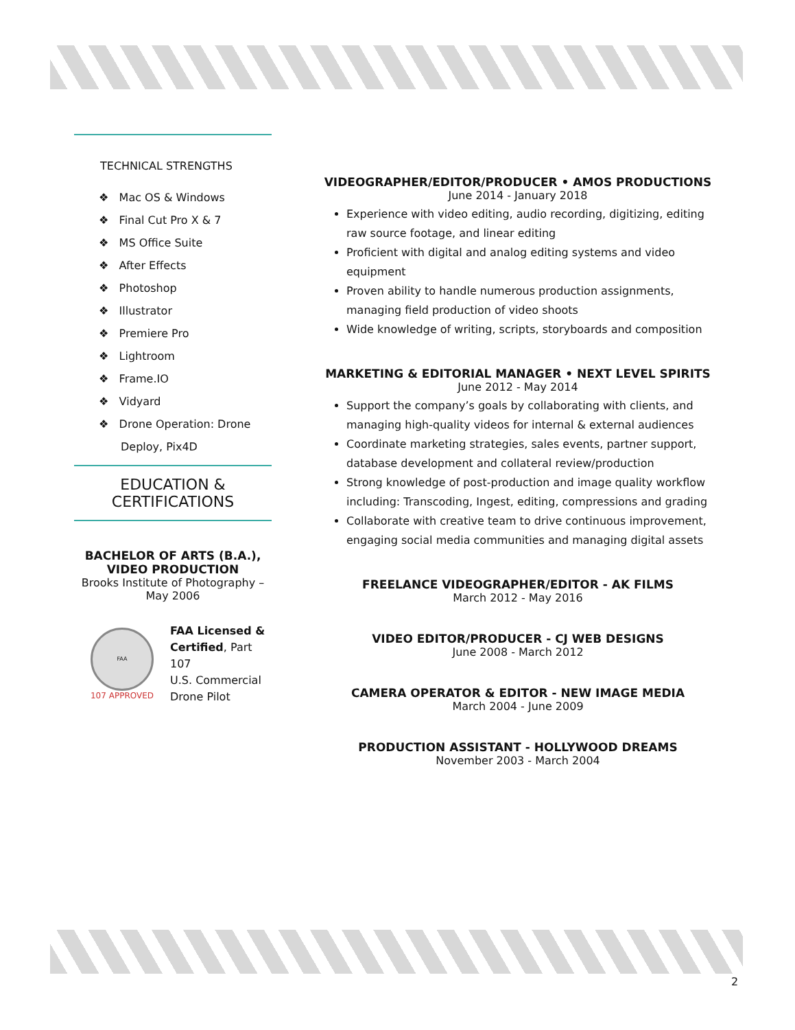TECHNICAL STRENGTHS
❖ Mac OS & Windows
❖ Final Cut Pro X & 7
❖ MS Office Suite
❖ After Effects
❖ Photoshop
❖ Illustrator
❖ Premiere Pro
❖ Lightroom
❖ Frame.IO
❖ Vidyard
❖ Drone Operation: Drone Deploy, Pix4D
EDUCATION &
CERTIFICATIONS
BACHELOR OF ARTS (B.A.),
VIDEO PRODUCTION
Brooks Institute of Photography –
May 2006
FAA
107 APPROVED
FAA Licensed & Certified, Part 107
U.S. Commercial Drone Pilot
VIDEOGRAPHER/EDITOR/PRODUCER • AMOS PRODUCTIONS
June 2014 - January 2018
Experience with video editing, audio recording, digitizing, editing raw source footage, and linear editing
Proficient with digital and analog editing systems and video equipment
Proven ability to handle numerous production assignments, managing field production of video shoots
Wide knowledge of writing, scripts, storyboards and composition
MARKETING & EDITORIAL MANAGER • NEXT LEVEL SPIRITS
June 2012 - May 2014
Support the company’s goals by collaborating with clients, and managing high-quality videos for internal & external audiences
Coordinate marketing strategies, sales events, partner support, database development and collateral review/production
Strong knowledge of post-production and image quality workflow including: Transcoding, Ingest, editing, compressions and grading
Collaborate with creative team to drive continuous improvement, engaging social media communities and managing digital assets
FREELANCE VIDEOGRAPHER/EDITOR - AK FILMS
March 2012 - May 2016
VIDEO EDITOR/PRODUCER - CJ WEB DESIGNS
June 2008 - March 2012
CAMERA OPERATOR & EDITOR - NEW IMAGE MEDIA
March 2004 - June 2009
PRODUCTION ASSISTANT - HOLLYWOOD DREAMS
November 2003 - March 2004
2